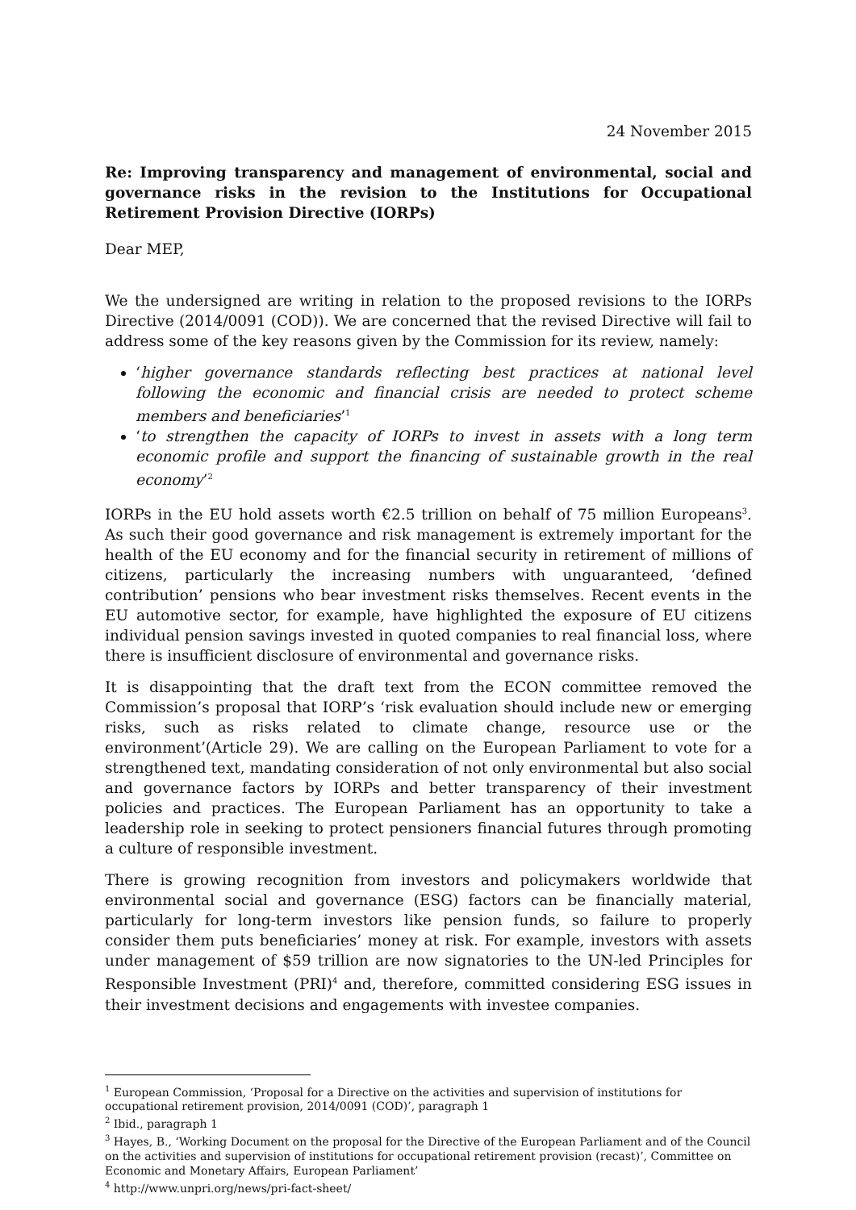24 November 2015
Re: Improving transparency and management of environmental, social and governance risks in the revision to the Institutions for Occupational Retirement Provision Directive (IORPs)
Dear MEP,
We the undersigned are writing in relation to the proposed revisions to the IORPs Directive (2014/0091 (COD)). We are concerned that the revised Directive will fail to address some of the key reasons given by the Commission for its review, namely:
‘higher governance standards reflecting best practices at national level following the economic and financial crisis are needed to protect scheme members and beneficiaries’<sup>1</sup>
‘to strengthen the capacity of IORPs to invest in assets with a long term economic profile and support the financing of sustainable growth in the real economy’<sup>2</sup>
IORPs in the EU hold assets worth €2.5 trillion on behalf of 75 million Europeans<sup>3</sup>. As such their good governance and risk management is extremely important for the health of the EU economy and for the financial security in retirement of millions of citizens, particularly the increasing numbers with unguaranteed, ‘defined contribution’ pensions who bear investment risks themselves. Recent events in the EU automotive sector, for example, have highlighted the exposure of EU citizens individual pension savings invested in quoted companies to real financial loss, where there is insufficient disclosure of environmental and governance risks.
It is disappointing that the draft text from the ECON committee removed the Commission’s proposal that IORP’s ‘risk evaluation should include new or emerging risks, such as risks related to climate change, resource use or the environment’(Article 29). We are calling on the European Parliament to vote for a strengthened text, mandating consideration of not only environmental but also social and governance factors by IORPs and better transparency of their investment policies and practices. The European Parliament has an opportunity to take a leadership role in seeking to protect pensioners financial futures through promoting a culture of responsible investment.
There is growing recognition from investors and policymakers worldwide that environmental social and governance (ESG) factors can be financially material, particularly for long-term investors like pension funds, so failure to properly consider them puts beneficiaries’ money at risk. For example, investors with assets under management of $59 trillion are now signatories to the UN-led Principles for Responsible Investment (PRI)<sup>4</sup> and, therefore, committed considering ESG issues in their investment decisions and engagements with investee companies.
<sup>1</sup> European Commission, ‘Proposal for a Directive on the activities and supervision of institutions for occupational retirement provision, 2014/0091 (COD)’, paragraph 1
<sup>2</sup> Ibid., paragraph 1
<sup>3</sup> Hayes, B., ‘Working Document on the proposal for the Directive of the European Parliament and of the Council on the activities and supervision of institutions for occupational retirement provision (recast)’, Committee on Economic and Monetary Affairs, European Parliament’
<sup>4</sup> http://www.unpri.org/news/pri-fact-sheet/